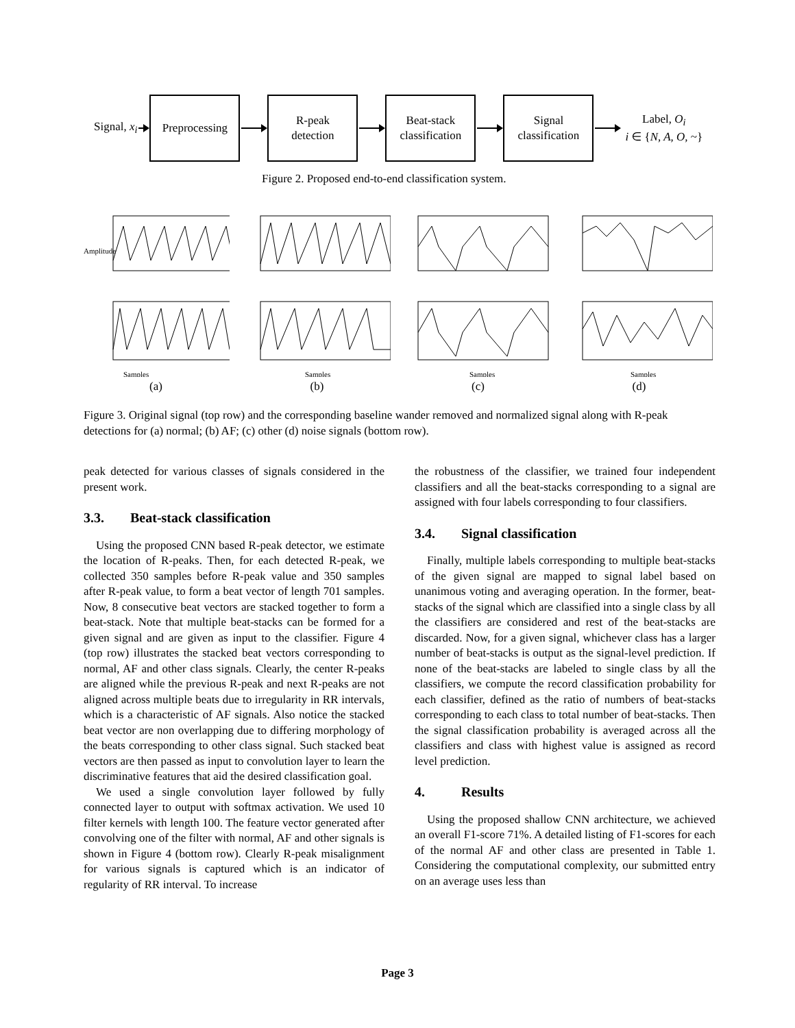Signal, x<sub>i</sub>
Preprocessing
R-peak
detection
Beat-stack
classification
Signal
classification
Label, O<sub>i</sub>
i ∈ {N, A, O, ~}
Figure 2. Proposed end-to-end classification system.
Amplitude
Samples
(a)
Samples
(b)
Samples
(c)
Samples
(d)
Figure 3. Original signal (top row) and the corresponding baseline wander removed and normalized signal along with R-peak detections for (a) normal; (b) AF; (c) other (d) noise signals (bottom row).
peak detected for various classes of signals considered in the present work.
3.3. Beat-stack classification
Using the proposed CNN based R-peak detector, we estimate the location of R-peaks. Then, for each detected R-peak, we collected 350 samples before R-peak value and 350 samples after R-peak value, to form a beat vector of length 701 samples. Now, 8 consecutive beat vectors are stacked together to form a beat-stack. Note that multiple beat-stacks can be formed for a given signal and are given as input to the classifier. Figure 4 (top row) illustrates the stacked beat vectors corresponding to normal, AF and other class signals. Clearly, the center R-peaks are aligned while the previous R-peak and next R-peaks are not aligned across multiple beats due to irregularity in RR intervals, which is a characteristic of AF signals. Also notice the stacked beat vector are non overlapping due to differing morphology of the beats corresponding to other class signal. Such stacked beat vectors are then passed as input to convolution layer to learn the discriminative features that aid the desired classification goal.
We used a single convolution layer followed by fully connected layer to output with softmax activation. We used 10 filter kernels with length 100. The feature vector generated after convolving one of the filter with normal, AF and other signals is shown in Figure 4 (bottom row). Clearly R-peak misalignment for various signals is captured which is an indicator of regularity of RR interval. To increase
the robustness of the classifier, we trained four independent classifiers and all the beat-stacks corresponding to a signal are assigned with four labels corresponding to four classifiers.
3.4. Signal classification
Finally, multiple labels corresponding to multiple beat-stacks of the given signal are mapped to signal label based on unanimous voting and averaging operation. In the former, beat-stacks of the signal which are classified into a single class by all the classifiers are considered and rest of the beat-stacks are discarded. Now, for a given signal, whichever class has a larger number of beat-stacks is output as the signal-level prediction. If none of the beat-stacks are labeled to single class by all the classifiers, we compute the record classification probability for each classifier, defined as the ratio of numbers of beat-stacks corresponding to each class to total number of beat-stacks. Then the signal classification probability is averaged across all the classifiers and class with highest value is assigned as record level prediction.
4. Results
Using the proposed shallow CNN architecture, we achieved an overall F1-score 71%. A detailed listing of F1-scores for each of the normal AF and other class are presented in Table 1. Considering the computational complexity, our submitted entry on an average uses less than
Page 3